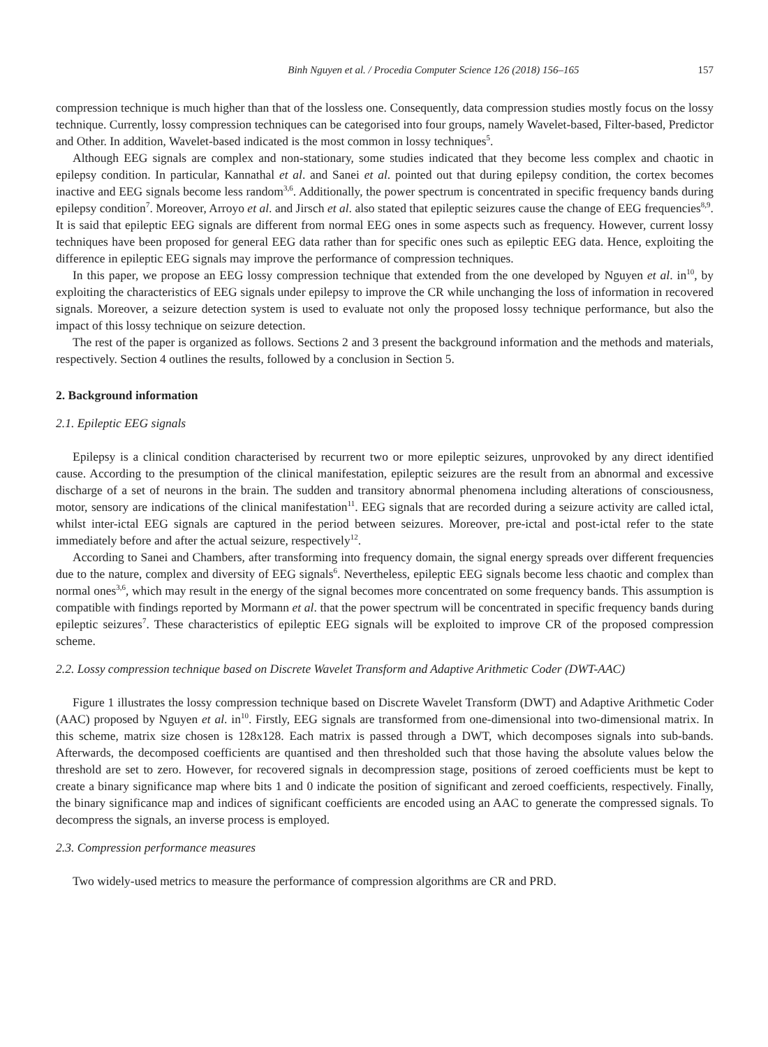Binh Nguyen et al. / Procedia Computer Science 126 (2018) 156–165 157
compression technique is much higher than that of the lossless one. Consequently, data compression studies mostly focus on the lossy technique. Currently, lossy compression techniques can be categorised into four groups, namely Wavelet-based, Filter-based, Predictor and Other. In addition, Wavelet-based indicated is the most common in lossy techniques<sup>5</sup>.
Although EEG signals are complex and non-stationary, some studies indicated that they become less complex and chaotic in epilepsy condition. In particular, Kannathal et al. and Sanei et al. pointed out that during epilepsy condition, the cortex becomes inactive and EEG signals become less random<sup>3,6</sup>. Additionally, the power spectrum is concentrated in specific frequency bands during epilepsy condition<sup>7</sup>. Moreover, Arroyo et al. and Jirsch et al. also stated that epileptic seizures cause the change of EEG frequencies<sup>8,9</sup>. It is said that epileptic EEG signals are different from normal EEG ones in some aspects such as frequency. However, current lossy techniques have been proposed for general EEG data rather than for specific ones such as epileptic EEG data. Hence, exploiting the difference in epileptic EEG signals may improve the performance of compression techniques.
In this paper, we propose an EEG lossy compression technique that extended from the one developed by Nguyen et al. in<sup>10</sup>, by exploiting the characteristics of EEG signals under epilepsy to improve the CR while unchanging the loss of information in recovered signals. Moreover, a seizure detection system is used to evaluate not only the proposed lossy technique performance, but also the impact of this lossy technique on seizure detection.
The rest of the paper is organized as follows. Sections 2 and 3 present the background information and the methods and materials, respectively. Section 4 outlines the results, followed by a conclusion in Section 5.
2. Background information
2.1. Epileptic EEG signals
Epilepsy is a clinical condition characterised by recurrent two or more epileptic seizures, unprovoked by any direct identified cause. According to the presumption of the clinical manifestation, epileptic seizures are the result from an abnormal and excessive discharge of a set of neurons in the brain. The sudden and transitory abnormal phenomena including alterations of consciousness, motor, sensory are indications of the clinical manifestation<sup>11</sup>. EEG signals that are recorded during a seizure activity are called ictal, whilst inter-ictal EEG signals are captured in the period between seizures. Moreover, pre-ictal and post-ictal refer to the state immediately before and after the actual seizure, respectively<sup>12</sup>.
According to Sanei and Chambers, after transforming into frequency domain, the signal energy spreads over different frequencies due to the nature, complex and diversity of EEG signals<sup>6</sup>. Nevertheless, epileptic EEG signals become less chaotic and complex than normal ones<sup>3,6</sup>, which may result in the energy of the signal becomes more concentrated on some frequency bands. This assumption is compatible with findings reported by Mormann et al. that the power spectrum will be concentrated in specific frequency bands during epileptic seizures<sup>7</sup>. These characteristics of epileptic EEG signals will be exploited to improve CR of the proposed compression scheme.
2.2. Lossy compression technique based on Discrete Wavelet Transform and Adaptive Arithmetic Coder (DWT-AAC)
Figure 1 illustrates the lossy compression technique based on Discrete Wavelet Transform (DWT) and Adaptive Arithmetic Coder (AAC) proposed by Nguyen et al. in<sup>10</sup>. Firstly, EEG signals are transformed from one-dimensional into two-dimensional matrix. In this scheme, matrix size chosen is 128x128. Each matrix is passed through a DWT, which decomposes signals into sub-bands. Afterwards, the decomposed coefficients are quantised and then thresholded such that those having the absolute values below the threshold are set to zero. However, for recovered signals in decompression stage, positions of zeroed coefficients must be kept to create a binary significance map where bits 1 and 0 indicate the position of significant and zeroed coefficients, respectively. Finally, the binary significance map and indices of significant coefficients are encoded using an AAC to generate the compressed signals. To decompress the signals, an inverse process is employed.
2.3. Compression performance measures
Two widely-used metrics to measure the performance of compression algorithms are CR and PRD.